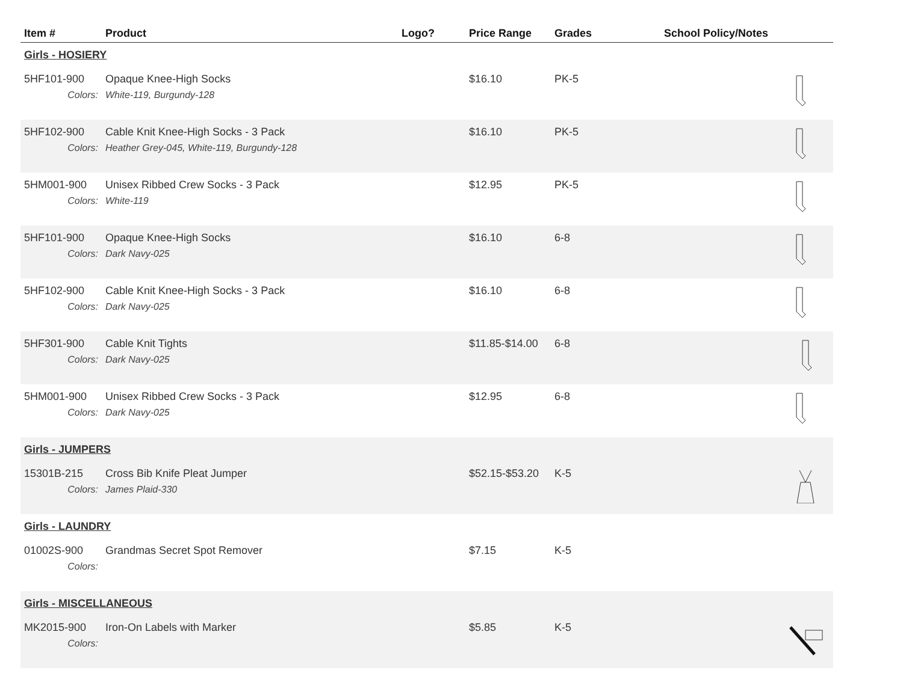| Item # | Product | Logo? | Price Range | Grades | School Policy/Notes | |
| --- | --- | --- | --- | --- | --- | --- |
| Girls - HOSIERY | | | | | | |
| 5HF101-900 | Opaque Knee-High Socks | | $16.10 | PK-5 | | |
| Colors: | White-119, Burgundy-128 | | | | | |
| 5HF102-900 | Cable Knit Knee-High Socks - 3 Pack | | $16.10 | PK-5 | | |
| Colors: | Heather Grey-045, White-119, Burgundy-128 | | | | | |
| 5HM001-900 | Unisex Ribbed Crew Socks - 3 Pack | | $12.95 | PK-5 | | |
| Colors: | White-119 | | | | | |
| 5HF101-900 | Opaque Knee-High Socks | | $16.10 | 6-8 | | |
| Colors: | Dark Navy-025 | | | | | |
| 5HF102-900 | Cable Knit Knee-High Socks - 3 Pack | | $16.10 | 6-8 | | |
| Colors: | Dark Navy-025 | | | | | |
| 5HF301-900 | Cable Knit Tights | | $11.85-$14.00 | 6-8 | | |
| Colors: | Dark Navy-025 | | | | | |
| 5HM001-900 | Unisex Ribbed Crew Socks - 3 Pack | | $12.95 | 6-8 | | |
| Colors: | Dark Navy-025 | | | | | |
| Girls - JUMPERS | | | | | | |
| 15301B-215 | Cross Bib Knife Pleat Jumper | | $52.15-$53.20 | K-5 | | |
| Colors: | James Plaid-330 | | | | | |
| Girls - LAUNDRY | | | | | | |
| 01002S-900 | Grandmas Secret Spot Remover | | $7.15 | K-5 | | |
| Colors: | | | | | | |
| Girls - MISCELLANEOUS | | | | | | |
| MK2015-900 | Iron-On Labels with Marker | | $5.85 | K-5 | | |
| Colors: | | | | | | |